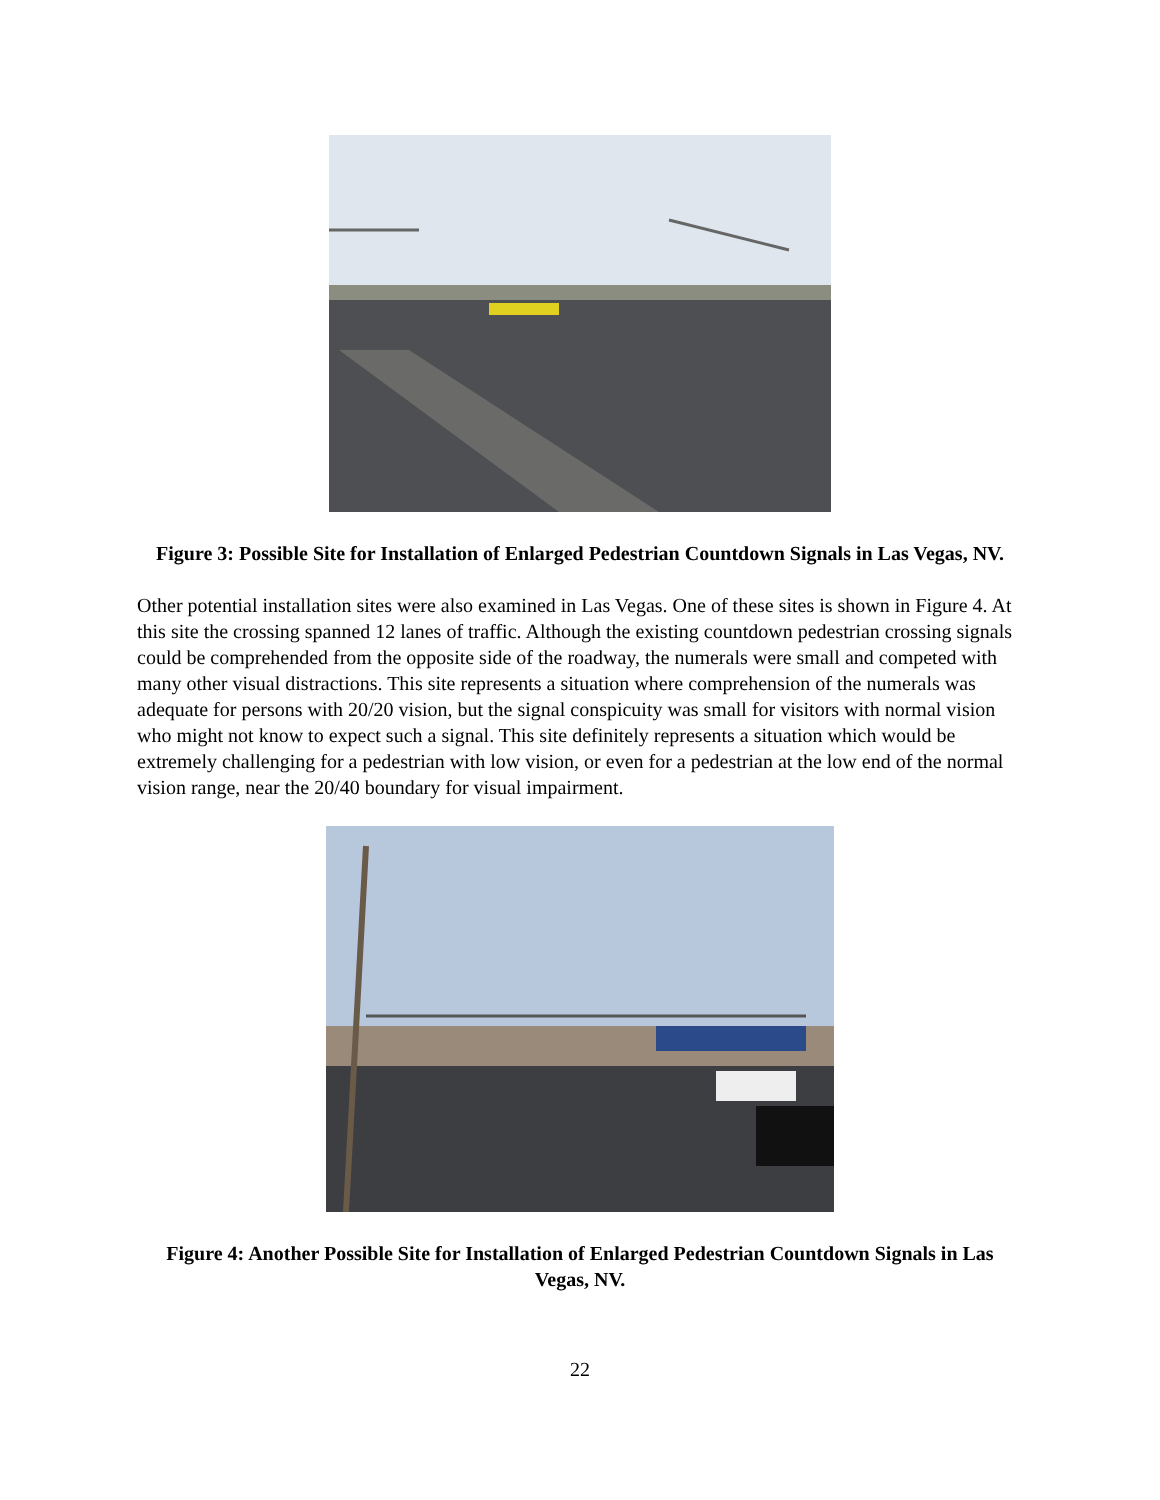Figure 3: Possible Site for Installation of Enlarged Pedestrian Countdown Signals in Las Vegas, NV.
Other potential installation sites were also examined in Las Vegas. One of these sites is shown in Figure 4. At this site the crossing spanned 12 lanes of traffic. Although the existing countdown pedestrian crossing signals could be comprehended from the opposite side of the roadway, the numerals were small and competed with many other visual distractions. This site represents a situation where comprehension of the numerals was adequate for persons with 20/20 vision, but the signal conspicuity was small for visitors with normal vision who might not know to expect such a signal. This site definitely represents a situation which would be extremely challenging for a pedestrian with low vision, or even for a pedestrian at the low end of the normal vision range, near the 20/40 boundary for visual impairment.
Figure 4: Another Possible Site for Installation of Enlarged Pedestrian Countdown Signals in Las Vegas, NV.
22